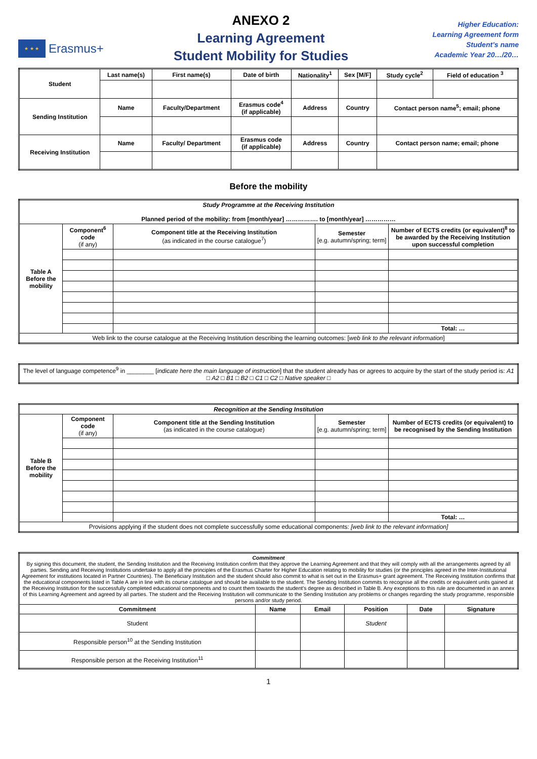★ ★ ★
Erasmus+
ANEXO 2
Learning Agreement
Student Mobility for Studies
Higher Education:
Learning Agreement form
Student’s name
Academic Year 20…/20…
| Student | Last name(s) | First name(s) | Date of birth | Nationality<sup>1</sup> | Sex [M/F] | Study cycle<sup>2</sup> | Field of education <sup>3</sup> |
| --- | --- | --- | --- | --- | --- | --- | --- |
| Sending Institution | Name | Faculty/Department | Erasmus code<sup>4</sup> (if applicable) | Address | Country | Contact person name<sup>5</sup>; email; phone | |
| Receiving Institution | Name | Faculty/ Department | Erasmus code (if applicable) | Address | Country | Contact person name; email; phone | |
Before the mobility
| Study Programme at the Receiving Institution Planned period of the mobility: from [month/year] ……………. to [month/year] …………… | | | | |
| Table A Before the mobility | Component<sup>6</sup> code (if any) | Component title at the Receiving Institution (as indicated in the course catalogue<sup>7</sup>) | Semester [e.g. autumn/spring; term] | Number of ECTS credits (or equivalent)<sup>8</sup> to be awarded by the Receiving Institution upon successful completion |
| | | | | Total: … |
| Web link to the course catalogue at the Receiving Institution describing the learning outcomes: [ web link to the relevant information ] | | | | |
| The level of language competence<sup>9</sup> in ________ [ indicate here the main language of instruction ] that the student already has or agrees to acquire by the start of the study period is: A1 □ A2 □ B1 □ B2 □ C1 □ C2 □ Native speaker □ |
| Recognition at the Sending Institution | | | | |
| Table B Before the mobility | Component code (if any) | Component title at the Sending Institution (as indicated in the course catalogue) | Semester [e.g. autumn/spring; term] | Number of ECTS credits (or equivalent) to be recognised by the Sending Institution |
| | | | | Total: … |
| Provisions applying if the student does not complete successfully some educational components: [web link to the relevant information] | | | | |
| Commitment By signing this document, the student, the Sending Institution and the Receiving Institution confirm that they approve the Learning Agreement and that they will comply with all the arrangements agreed by all parties. Sending and Receiving Institutions undertake to apply all the principles of the Erasmus Charter for Higher Education relating to mobility for studies (or the principles agreed in the Inter-Institutional Agreement for institutions located in Partner Countries). The Beneficiary Institution and the student should also commit to what is set out in the Erasmus+ grant agreement. The Receiving Institution confirms that the educational components listed in Table A are in line with its course catalogue and should be available to the student. The Sending Institution commits to recognise all the credits or equivalent units gained at the Receiving Institution for the successfully completed educational components and to count them towards the student's degree as described in Table B. Any exceptions to this rule are documented in an annex of this Learning Agreement and agreed by all parties. The student and the Receiving Institution will communicate to the Sending Institution any problems or changes regarding the study programme, responsible persons and/or study period. | | | | | |
| Commitment | Name | Email | Position | Date | Signature |
| Student | | | Student | | |
| Responsible person<sup>10</sup> at the Sending Institution | | | | | |
| Responsible person at the Receiving Institution<sup>11</sup> | | | | | |
1